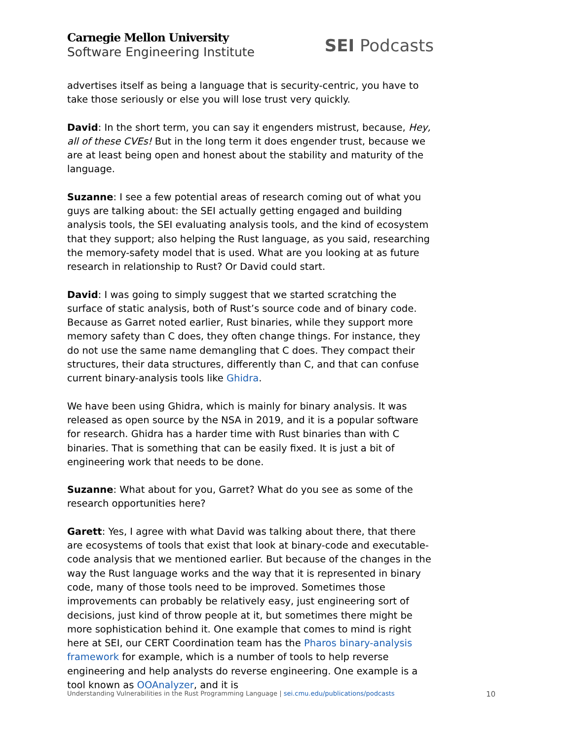Carnegie Mellon University
Software Engineering Institute
SEI Podcasts
advertises itself as being a language that is security-centric, you have to take those seriously or else you will lose trust very quickly.
David: In the short term, you can say it engenders mistrust, because, Hey, all of these CVEs! But in the long term it does engender trust, because we are at least being open and honest about the stability and maturity of the language.
Suzanne: I see a few potential areas of research coming out of what you guys are talking about: the SEI actually getting engaged and building analysis tools, the SEI evaluating analysis tools, and the kind of ecosystem that they support; also helping the Rust language, as you said, researching the memory-safety model that is used. What are you looking at as future research in relationship to Rust? Or David could start.
David: I was going to simply suggest that we started scratching the surface of static analysis, both of Rust’s source code and of binary code. Because as Garret noted earlier, Rust binaries, while they support more memory safety than C does, they often change things. For instance, they do not use the same name demangling that C does. They compact their structures, their data structures, differently than C, and that can confuse current binary-analysis tools like Ghidra.
We have been using Ghidra, which is mainly for binary analysis. It was released as open source by the NSA in 2019, and it is a popular software for research. Ghidra has a harder time with Rust binaries than with C binaries. That is something that can be easily fixed. It is just a bit of engineering work that needs to be done.
Suzanne: What about for you, Garret? What do you see as some of the research opportunities here?
Garett: Yes, I agree with what David was talking about there, that there are ecosystems of tools that exist that look at binary-code and executable-code analysis that we mentioned earlier. But because of the changes in the way the Rust language works and the way that it is represented in binary code, many of those tools need to be improved. Sometimes those improvements can probably be relatively easy, just engineering sort of decisions, just kind of throw people at it, but sometimes there might be more sophistication behind it. One example that comes to mind is right here at SEI, our CERT Coordination team has the Pharos binary-analysis framework for example, which is a number of tools to help reverse engineering and help analysts do reverse engineering. One example is a tool known as OOAnalyzer, and it is
Understanding Vulnerabilities in the Rust Programming Language | sei.cmu.edu/publications/podcasts
10